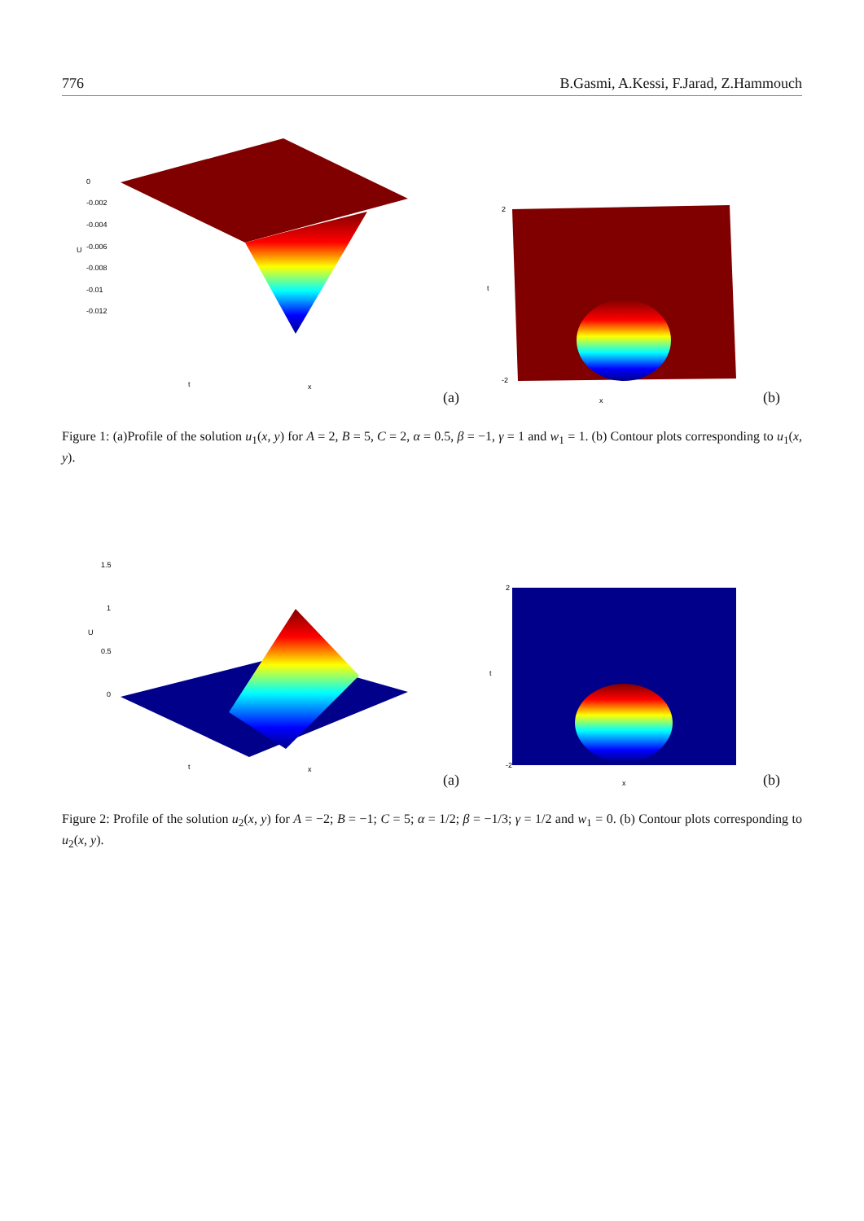776 B.Gasmi, A.Kessi, F.Jarad, Z.Hammouch
0
-0.002
-0.004
-0.006
-0.008
-0.01
-0.012
U
t
x
2
-2
x
t
(a) (b)
Figure 1: (a)Profile of the solution u<sub>1</sub>(x, y) for A = 2, B = 5, C = 2, α = 0.5, β = −1, γ = 1 and w<sub>1</sub> = 1. (b) Contour plots corresponding to u<sub>1</sub>(x, y).
1.5
1
0.5
0
U
t
x
2
-2
x
t
(a) (b)
Figure 2: Profile of the solution u<sub>2</sub>(x, y) for A = −2; B = −1; C = 5; α = 1/2; β = −1/3; γ = 1/2 and w<sub>1</sub> = 0. (b) Contour plots corresponding to u<sub>2</sub>(x, y).